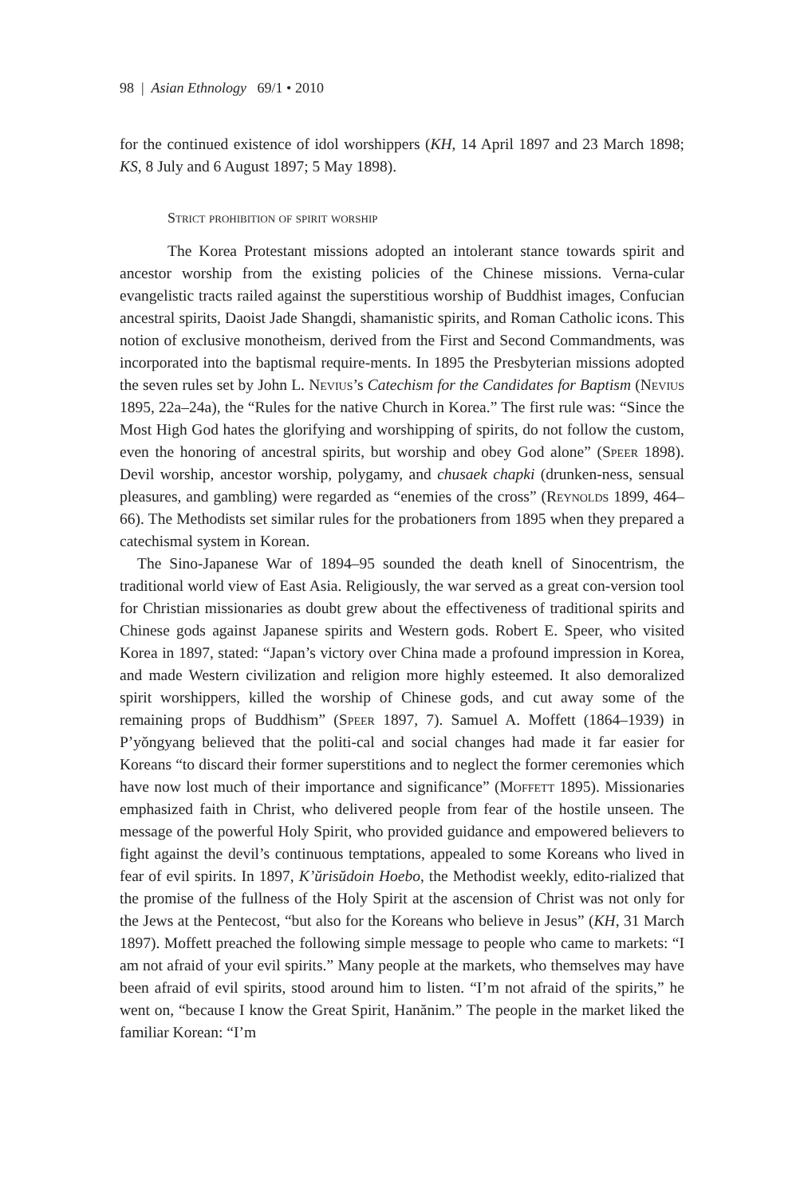98 | Asian Ethnology 69/1 • 2010
for the continued existence of idol worshippers (KH, 14 April 1897 and 23 March 1898; KS, 8 July and 6 August 1897; 5 May 1898).
Strict prohibition of spirit worship
The Korea Protestant missions adopted an intolerant stance towards spirit and ancestor worship from the existing policies of the Chinese missions. Verna-cular evangelistic tracts railed against the superstitious worship of Buddhist images, Confucian ancestral spirits, Daoist Jade Shangdi, shamanistic spirits, and Roman Catholic icons. This notion of exclusive monotheism, derived from the First and Second Commandments, was incorporated into the baptismal require-ments. In 1895 the Presbyterian missions adopted the seven rules set by John L. Nevius’s Catechism for the Candidates for Baptism (Nevius 1895, 22a–24a), the “Rules for the native Church in Korea.” The first rule was: “Since the Most High God hates the glorifying and worshipping of spirits, do not follow the custom, even the honoring of ancestral spirits, but worship and obey God alone” (Speer 1898). Devil worship, ancestor worship, polygamy, and chusaek chapki (drunken-ness, sensual pleasures, and gambling) were regarded as “enemies of the cross” (Reynolds 1899, 464–66). The Methodists set similar rules for the probationers from 1895 when they prepared a catechismal system in Korean.
The Sino-Japanese War of 1894–95 sounded the death knell of Sinocentrism, the traditional world view of East Asia. Religiously, the war served as a great con-version tool for Christian missionaries as doubt grew about the effectiveness of traditional spirits and Chinese gods against Japanese spirits and Western gods. Robert E. Speer, who visited Korea in 1897, stated: “Japan’s victory over China made a profound impression in Korea, and made Western civilization and religion more highly esteemed. It also demoralized spirit worshippers, killed the worship of Chinese gods, and cut away some of the remaining props of Buddhism” (Speer 1897, 7). Samuel A. Moffett (1864–1939) in P’yŏngyang believed that the politi-cal and social changes had made it far easier for Koreans “to discard their former superstitions and to neglect the former ceremonies which have now lost much of their importance and significance” (Moffett 1895). Missionaries emphasized faith in Christ, who delivered people from fear of the hostile unseen. The message of the powerful Holy Spirit, who provided guidance and empowered believers to fight against the devil’s continuous temptations, appealed to some Koreans who lived in fear of evil spirits. In 1897, K’ŭrisŭdoin Hoebo, the Methodist weekly, edito-rialized that the promise of the fullness of the Holy Spirit at the ascension of Christ was not only for the Jews at the Pentecost, “but also for the Koreans who believe in Jesus” (KH, 31 March 1897). Moffett preached the following simple message to people who came to markets: “I am not afraid of your evil spirits.” Many people at the markets, who themselves may have been afraid of evil spirits, stood around him to listen. “I’m not afraid of the spirits,” he went on, “because I know the Great Spirit, Hanănim.” The people in the market liked the familiar Korean: “I’m